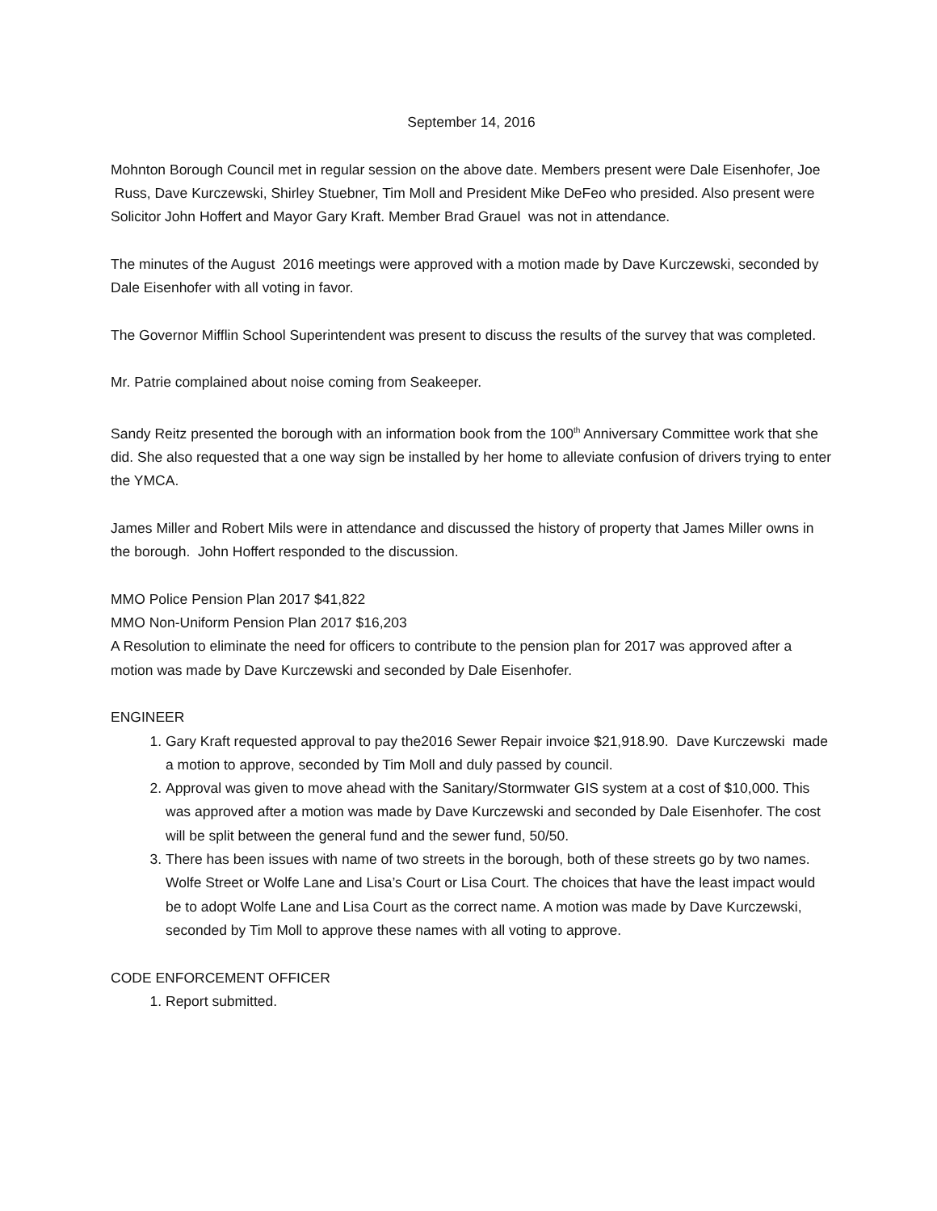September 14, 2016
Mohnton Borough Council met in regular session on the above date. Members present were Dale Eisenhofer, Joe Russ, Dave Kurczewski, Shirley Stuebner, Tim Moll and President Mike DeFeo who presided. Also present were Solicitor John Hoffert and Mayor Gary Kraft. Member Brad Grauel was not in attendance.
The minutes of the August 2016 meetings were approved with a motion made by Dave Kurczewski, seconded by Dale Eisenhofer with all voting in favor.
The Governor Mifflin School Superintendent was present to discuss the results of the survey that was completed.
Mr. Patrie complained about noise coming from Seakeeper.
Sandy Reitz presented the borough with an information book from the 100<sup>th</sup> Anniversary Committee work that she did. She also requested that a one way sign be installed by her home to alleviate confusion of drivers trying to enter the YMCA.
James Miller and Robert Mils were in attendance and discussed the history of property that James Miller owns in the borough. John Hoffert responded to the discussion.
MMO Police Pension Plan 2017 $41,822
MMO Non-Uniform Pension Plan 2017 $16,203
A Resolution to eliminate the need for officers to contribute to the pension plan for 2017 was approved after a motion was made by Dave Kurczewski and seconded by Dale Eisenhofer.
ENGINEER
1. Gary Kraft requested approval to pay the2016 Sewer Repair invoice $21,918.90. Dave Kurczewski made a motion to approve, seconded by Tim Moll and duly passed by council.
2. Approval was given to move ahead with the Sanitary/Stormwater GIS system at a cost of $10,000. This was approved after a motion was made by Dave Kurczewski and seconded by Dale Eisenhofer. The cost will be split between the general fund and the sewer fund, 50/50.
3. There has been issues with name of two streets in the borough, both of these streets go by two names. Wolfe Street or Wolfe Lane and Lisa’s Court or Lisa Court. The choices that have the least impact would be to adopt Wolfe Lane and Lisa Court as the correct name. A motion was made by Dave Kurczewski, seconded by Tim Moll to approve these names with all voting to approve.
CODE ENFORCEMENT OFFICER
1. Report submitted.